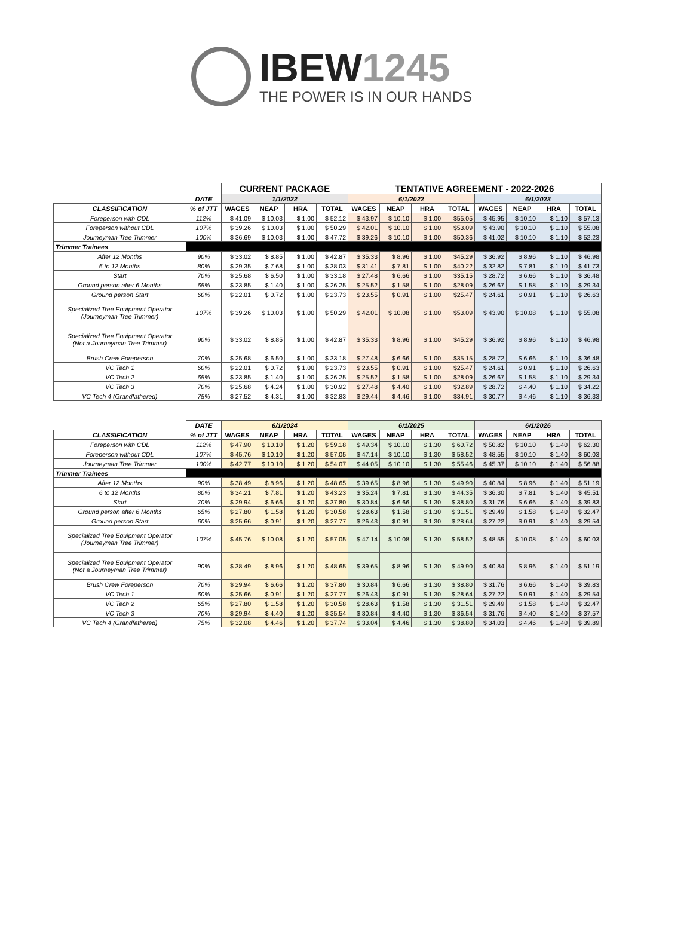IBEW1245
THE POWER IS IN OUR HANDS
| | | CURRENT PACKAGE | | | | TENTATIVE AGREEMENT - 2022-2026 | | | | | | | |
| | DATE | 1/1/2022 | | | | 6/1/2022 | | | | 6/1/2023 | | | |
| CLASSIFICATION | % of JTT | WAGES | NEAP | HRA | TOTAL | WAGES | NEAP | HRA | TOTAL | WAGES | NEAP | HRA | TOTAL |
| Foreperson with CDL | 112% | $ 41.09 | $ 10.03 | $ 1.00 | $ 52.12 | $ 43.97 | $ 10.10 | $ 1.00 | $55.05 | $ 45.95 | $ 10.10 | $ 1.10 | $ 57.13 |
| Foreperson without CDL | 107% | $ 39.26 | $ 10.03 | $ 1.00 | $ 50.29 | $ 42.01 | $ 10.10 | $ 1.00 | $53.09 | $ 43.90 | $ 10.10 | $ 1.10 | $ 55.08 |
| Journeyman Tree Trimmer | 100% | $ 36.69 | $ 10.03 | $ 1.00 | $ 47.72 | $ 39.26 | $ 10.10 | $ 1.00 | $50.36 | $ 41.02 | $ 10.10 | $ 1.10 | $ 52.23 |
| Trimmer Trainees | | | | | | | | | | | | | |
| After 12 Months | 90% | $ 33.02 | $ 8.85 | $ 1.00 | $ 42.87 | $ 35.33 | $ 8.96 | $ 1.00 | $45.29 | $ 36.92 | $ 8.96 | $ 1.10 | $ 46.98 |
| 6 to 12 Months | 80% | $ 29.35 | $ 7.68 | $ 1.00 | $ 38.03 | $ 31.41 | $ 7.81 | $ 1.00 | $40.22 | $ 32.82 | $ 7.81 | $ 1.10 | $ 41.73 |
| Start | 70% | $ 25.68 | $ 6.50 | $ 1.00 | $ 33.18 | $ 27.48 | $ 6.66 | $ 1.00 | $35.15 | $ 28.72 | $ 6.66 | $ 1.10 | $ 36.48 |
| Ground person after 6 Months | 65% | $ 23.85 | $ 1.40 | $ 1.00 | $ 26.25 | $ 25.52 | $ 1.58 | $ 1.00 | $28.09 | $ 26.67 | $ 1.58 | $ 1.10 | $ 29.34 |
| Ground person Start | 60% | $ 22.01 | $ 0.72 | $ 1.00 | $ 23.73 | $ 23.55 | $ 0.91 | $ 1.00 | $25.47 | $ 24.61 | $ 0.91 | $ 1.10 | $ 26.63 |
| Specialized Tree Equipment Operator (Journeyman Tree Trimmer) | 107% | $ 39.26 | $ 10.03 | $ 1.00 | $ 50.29 | $ 42.01 | $ 10.08 | $ 1.00 | $53.09 | $ 43.90 | $ 10.08 | $ 1.10 | $ 55.08 |
| Specialized Tree Equipment Operator (Not a Journeyman Tree Trimmer) | 90% | $ 33.02 | $ 8.85 | $ 1.00 | $ 42.87 | $ 35.33 | $ 8.96 | $ 1.00 | $45.29 | $ 36.92 | $ 8.96 | $ 1.10 | $ 46.98 |
| Brush Crew Foreperson | 70% | $ 25.68 | $ 6.50 | $ 1.00 | $ 33.18 | $ 27.48 | $ 6.66 | $ 1.00 | $35.15 | $ 28.72 | $ 6.66 | $ 1.10 | $ 36.48 |
| VC Tech 1 | 60% | $ 22.01 | $ 0.72 | $ 1.00 | $ 23.73 | $ 23.55 | $ 0.91 | $ 1.00 | $25.47 | $ 24.61 | $ 0.91 | $ 1.10 | $ 26.63 |
| VC Tech 2 | 65% | $ 23.85 | $ 1.40 | $ 1.00 | $ 26.25 | $ 25.52 | $ 1.58 | $ 1.00 | $28.09 | $ 26.67 | $ 1.58 | $ 1.10 | $ 29.34 |
| VC Tech 3 | 70% | $ 25.68 | $ 4.24 | $ 1.00 | $ 30.92 | $ 27.48 | $ 4.40 | $ 1.00 | $32.89 | $ 28.72 | $ 4.40 | $ 1.10 | $ 34.22 |
| VC Tech 4 (Grandfathered) | 75% | $ 27.52 | $ 4.31 | $ 1.00 | $ 32.83 | $ 29.44 | $ 4.46 | $ 1.00 | $34.91 | $ 30.77 | $ 4.46 | $ 1.10 | $ 36.33 |
| | DATE | 6/1/2024 | | | | 6/1/2025 | | | | 6/1/2026 | | | |
| CLASSIFICATION | % of JTT | WAGES | NEAP | HRA | TOTAL | WAGES | NEAP | HRA | TOTAL | WAGES | NEAP | HRA | TOTAL |
| Foreperson with CDL | 112% | $ 47.90 | $ 10.10 | $ 1.20 | $ 59.18 | $ 49.34 | $ 10.10 | $ 1.30 | $ 60.72 | $ 50.82 | $ 10.10 | $ 1.40 | $ 62.30 |
| Foreperson without CDL | 107% | $ 45.76 | $ 10.10 | $ 1.20 | $ 57.05 | $ 47.14 | $ 10.10 | $ 1.30 | $ 58.52 | $ 48.55 | $ 10.10 | $ 1.40 | $ 60.03 |
| Journeyman Tree Trimmer | 100% | $ 42.77 | $ 10.10 | $ 1.20 | $ 54.07 | $ 44.05 | $ 10.10 | $ 1.30 | $ 55.46 | $ 45.37 | $ 10.10 | $ 1.40 | $ 56.88 |
| Trimmer Trainees | | | | | | | | | | | | | |
| After 12 Months | 90% | $ 38.49 | $ 8.96 | $ 1.20 | $ 48.65 | $ 39.65 | $ 8.96 | $ 1.30 | $ 49.90 | $ 40.84 | $ 8.96 | $ 1.40 | $ 51.19 |
| 6 to 12 Months | 80% | $ 34.21 | $ 7.81 | $ 1.20 | $ 43.23 | $ 35.24 | $ 7.81 | $ 1.30 | $ 44.35 | $ 36.30 | $ 7.81 | $ 1.40 | $ 45.51 |
| Start | 70% | $ 29.94 | $ 6.66 | $ 1.20 | $ 37.80 | $ 30.84 | $ 6.66 | $ 1.30 | $ 38.80 | $ 31.76 | $ 6.66 | $ 1.40 | $ 39.83 |
| Ground person after 6 Months | 65% | $ 27.80 | $ 1.58 | $ 1.20 | $ 30.58 | $ 28.63 | $ 1.58 | $ 1.30 | $ 31.51 | $ 29.49 | $ 1.58 | $ 1.40 | $ 32.47 |
| Ground person Start | 60% | $ 25.66 | $ 0.91 | $ 1.20 | $ 27.77 | $ 26.43 | $ 0.91 | $ 1.30 | $ 28.64 | $ 27.22 | $ 0.91 | $ 1.40 | $ 29.54 |
| Specialized Tree Equipment Operator (Journeyman Tree Trimmer) | 107% | $ 45.76 | $ 10.08 | $ 1.20 | $ 57.05 | $ 47.14 | $ 10.08 | $ 1.30 | $ 58.52 | $ 48.55 | $ 10.08 | $ 1.40 | $ 60.03 |
| Specialized Tree Equipment Operator (Not a Journeyman Tree Trimmer) | 90% | $ 38.49 | $ 8.96 | $ 1.20 | $ 48.65 | $ 39.65 | $ 8.96 | $ 1.30 | $ 49.90 | $ 40.84 | $ 8.96 | $ 1.40 | $ 51.19 |
| Brush Crew Foreperson | 70% | $ 29.94 | $ 6.66 | $ 1.20 | $ 37.80 | $ 30.84 | $ 6.66 | $ 1.30 | $ 38.80 | $ 31.76 | $ 6.66 | $ 1.40 | $ 39.83 |
| VC Tech 1 | 60% | $ 25.66 | $ 0.91 | $ 1.20 | $ 27.77 | $ 26.43 | $ 0.91 | $ 1.30 | $ 28.64 | $ 27.22 | $ 0.91 | $ 1.40 | $ 29.54 |
| VC Tech 2 | 65% | $ 27.80 | $ 1.58 | $ 1.20 | $ 30.58 | $ 28.63 | $ 1.58 | $ 1.30 | $ 31.51 | $ 29.49 | $ 1.58 | $ 1.40 | $ 32.47 |
| VC Tech 3 | 70% | $ 29.94 | $ 4.40 | $ 1.20 | $ 35.54 | $ 30.84 | $ 4.40 | $ 1.30 | $ 36.54 | $ 31.76 | $ 4.40 | $ 1.40 | $ 37.57 |
| VC Tech 4 (Grandfathered) | 75% | $ 32.08 | $ 4.46 | $ 1.20 | $ 37.74 | $ 33.04 | $ 4.46 | $ 1.30 | $ 38.80 | $ 34.03 | $ 4.46 | $ 1.40 | $ 39.89 |